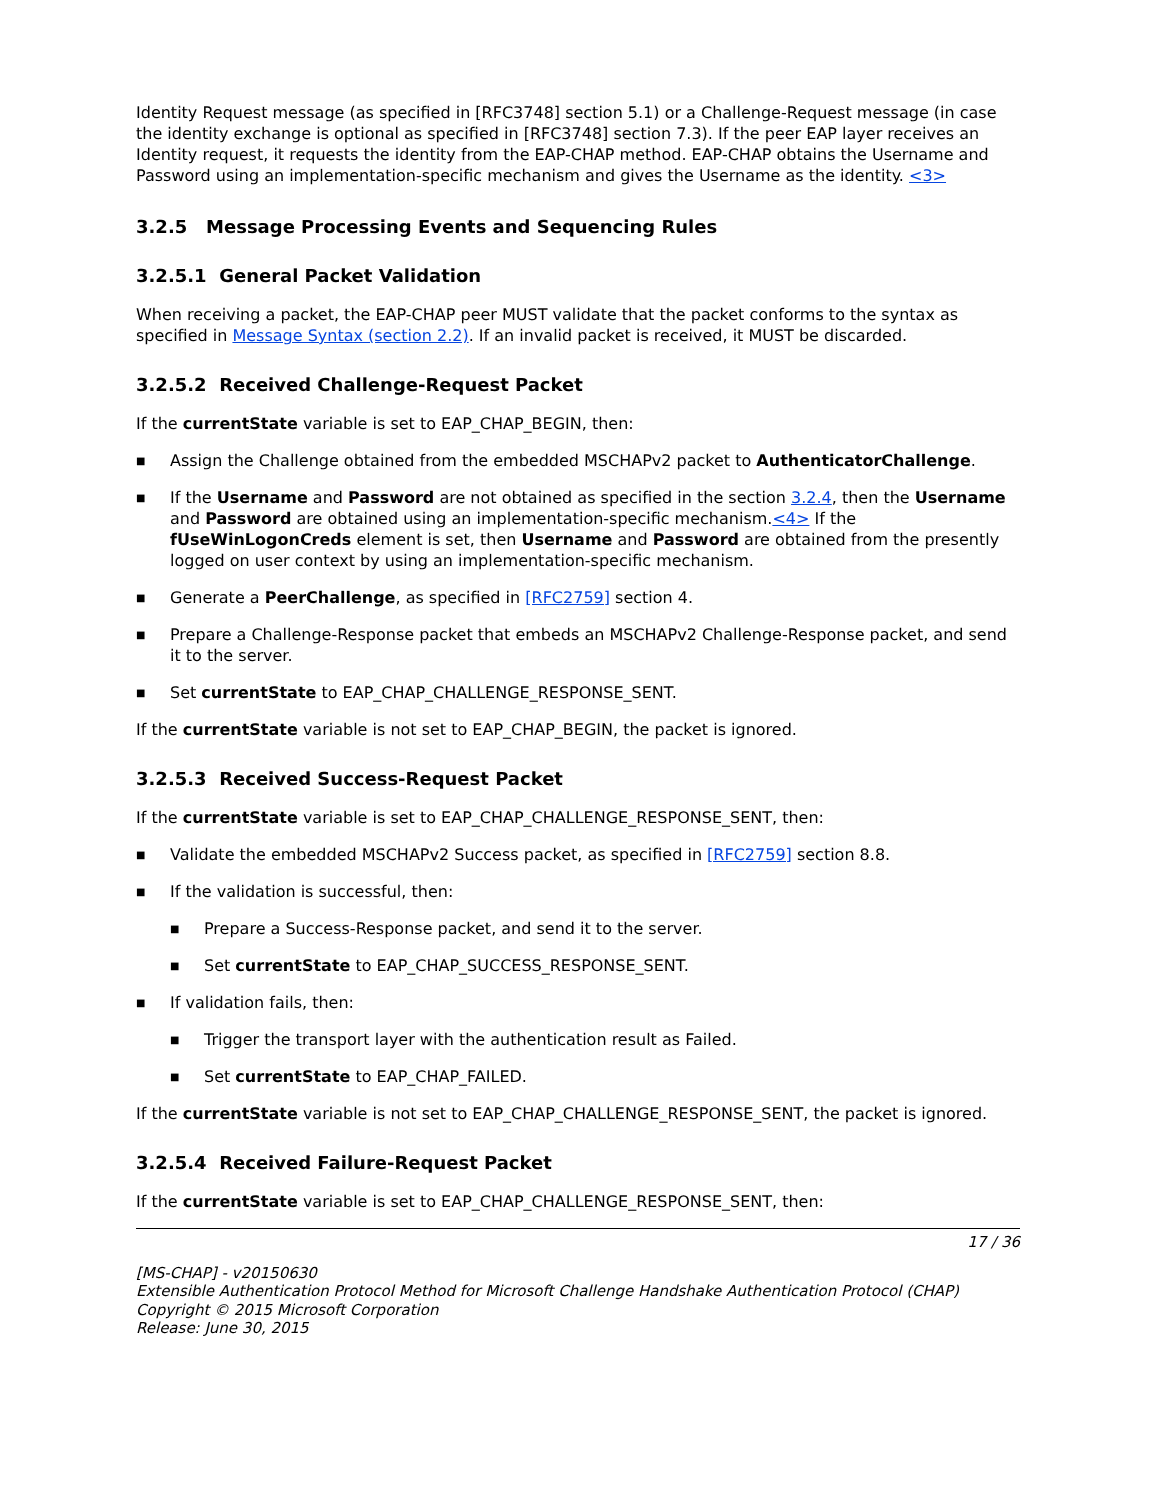Identity Request message (as specified in [RFC3748] section 5.1) or a Challenge-Request message (in case the identity exchange is optional as specified in [RFC3748] section 7.3). If the peer EAP layer receives an Identity request, it requests the identity from the EAP-CHAP method. EAP-CHAP obtains the Username and Password using an implementation-specific mechanism and gives the Username as the identity. <3>
3.2.5 Message Processing Events and Sequencing Rules
3.2.5.1 General Packet Validation
When receiving a packet, the EAP-CHAP peer MUST validate that the packet conforms to the syntax as specified in Message Syntax (section 2.2). If an invalid packet is received, it MUST be discarded.
3.2.5.2 Received Challenge-Request Packet
If the currentState variable is set to EAP_CHAP_BEGIN, then:
■ Assign the Challenge obtained from the embedded MSCHAPv2 packet to AuthenticatorChallenge.
■ If the Username and Password are not obtained as specified in the section 3.2.4, then the Username and Password are obtained using an implementation-specific mechanism.<4> If the fUseWinLogonCreds element is set, then Username and Password are obtained from the presently logged on user context by using an implementation-specific mechanism.
■ Generate a PeerChallenge, as specified in [RFC2759] section 4.
■ Prepare a Challenge-Response packet that embeds an MSCHAPv2 Challenge-Response packet, and send it to the server.
■ Set currentState to EAP_CHAP_CHALLENGE_RESPONSE_SENT.
If the currentState variable is not set to EAP_CHAP_BEGIN, the packet is ignored.
3.2.5.3 Received Success-Request Packet
If the currentState variable is set to EAP_CHAP_CHALLENGE_RESPONSE_SENT, then:
■ Validate the embedded MSCHAPv2 Success packet, as specified in [RFC2759] section 8.8.
■ If the validation is successful, then:
■ Prepare a Success-Response packet, and send it to the server.
■ Set currentState to EAP_CHAP_SUCCESS_RESPONSE_SENT.
■ If validation fails, then:
■ Trigger the transport layer with the authentication result as Failed.
■ Set currentState to EAP_CHAP_FAILED.
If the currentState variable is not set to EAP_CHAP_CHALLENGE_RESPONSE_SENT, the packet is ignored.
3.2.5.4 Received Failure-Request Packet
If the currentState variable is set to EAP_CHAP_CHALLENGE_RESPONSE_SENT, then:
17 / 36
[MS-CHAP] - v20150630
Extensible Authentication Protocol Method for Microsoft Challenge Handshake Authentication Protocol (CHAP)
Copyright © 2015 Microsoft Corporation
Release: June 30, 2015